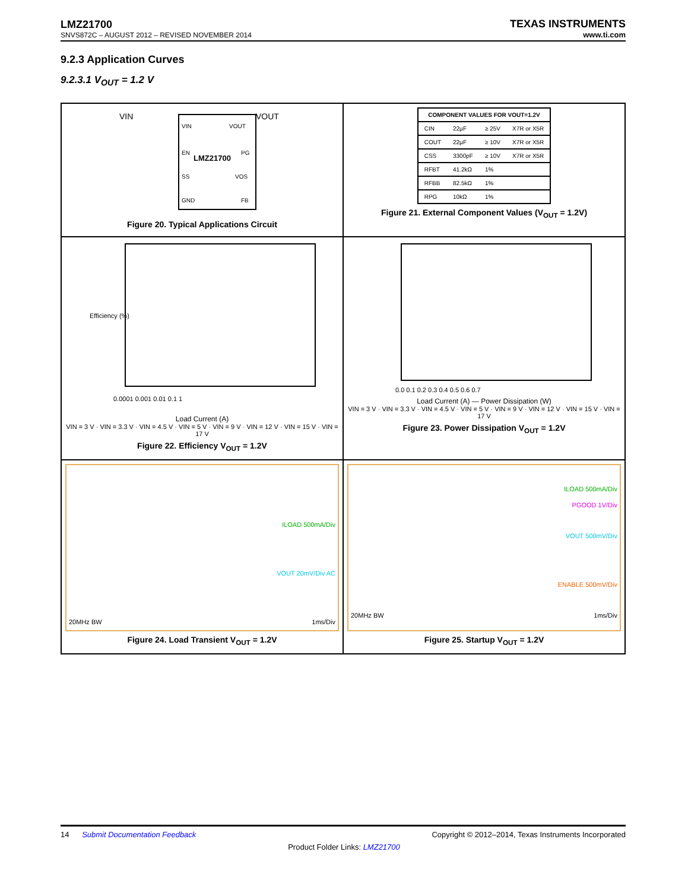LMZ21700
SNVS872C – AUGUST 2012 – REVISED NOVEMBER 2014
TEXAS INSTRUMENTS
www.ti.com
9.2.3 Application Curves
9.2.3.1 V<sub>OUT</sub> = 1.2 V
VIN
VOUT
LMZ21700
VIN
VOUT
EN
PG
SS
VOS
GND
FB
Figure 20. Typical Applications Circuit
| COMPONENT VALUES FOR VOUT=1.2V | | | |
| --- | --- | --- | --- |
| CIN | 22µF | ≥ 25V | X7R or X5R |
| COUT | 22µF | ≥ 10V | X7R or X5R |
| CSS | 3300pF | ≥ 10V | X7R or X5R |
| RFBT | 41.2kΩ | 1% | |
| RFBB | 82.5kΩ | 1% | |
| RPG | 10kΩ | 1% | |
Figure 21. External Component Values (V<sub>OUT</sub> = 1.2V)
0.0001 0.001 0.01 0.1 1
Efficiency (%)
Load Current (A)
VIN = 3 V · VIN = 3.3 V · VIN = 4.5 V · VIN = 5 V · VIN = 9 V · VIN = 12 V · VIN = 15 V · VIN = 17 V
Figure 22. Efficiency V<sub>OUT</sub> = 1.2V
0.0 0.1 0.2 0.3 0.4 0.5 0.6 0.7
Load Current (A) — Power Dissipation (W)
VIN = 3 V · VIN = 3.3 V · VIN = 4.5 V · VIN = 5 V · VIN = 9 V · VIN = 12 V · VIN = 15 V · VIN = 17 V
Figure 23. Power Dissipation V<sub>OUT</sub> = 1.2V
ILOAD 500mA/Div
VOUT 20mV/Div AC
20MHz BW 1ms/Div
Figure 24. Load Transient V<sub>OUT</sub> = 1.2V
ILOAD 500mA/Div
PGOOD 1V/Div
VOUT 500mV/Div
ENABLE 500mV/Div
20MHz BW 1ms/Div
Figure 25. Startup V<sub>OUT</sub> = 1.2V
14 Submit Documentation Feedback Copyright © 2012–2014, Texas Instruments Incorporated
Product Folder Links: LMZ21700